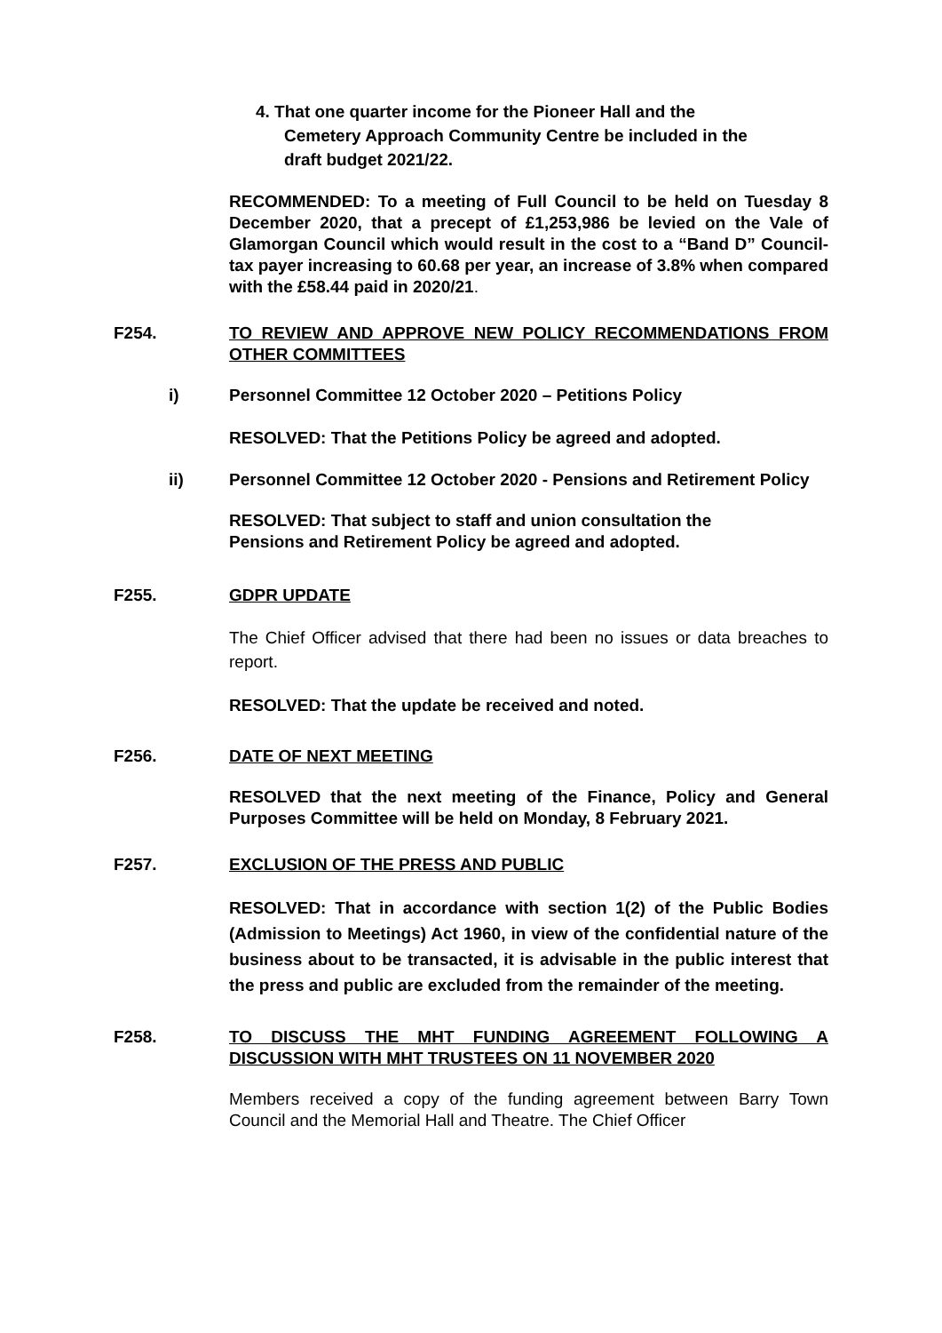4. That one quarter income for the Pioneer Hall and the
Cemetery Approach Community Centre be included in the
draft budget 2021/22.
RECOMMENDED: To a meeting of Full Council to be held on Tuesday 8 December 2020, that a precept of £1,253,986 be levied on the Vale of Glamorgan Council which would result in the cost to a “Band D” Council-tax payer increasing to 60.68 per year, an increase of 3.8% when compared with the £58.44 paid in 2020/21.
F254. TO REVIEW AND APPROVE NEW POLICY RECOMMENDATIONS FROM OTHER COMMITTEES
i) Personnel Committee 12 October 2020 – Petitions Policy
RESOLVED: That the Petitions Policy be agreed and adopted.
ii) Personnel Committee 12 October 2020 - Pensions and Retirement Policy
RESOLVED: That subject to staff and union consultation the
Pensions and Retirement Policy be agreed and adopted.
F255. GDPR UPDATE
The Chief Officer advised that there had been no issues or data breaches to report.
RESOLVED: That the update be received and noted.
F256. DATE OF NEXT MEETING
RESOLVED that the next meeting of the Finance, Policy and General Purposes Committee will be held on Monday, 8 February 2021.
F257. EXCLUSION OF THE PRESS AND PUBLIC
RESOLVED: That in accordance with section 1(2) of the Public Bodies (Admission to Meetings) Act 1960, in view of the confidential nature of the business about to be transacted, it is advisable in the public interest that the press and public are excluded from the remainder of the meeting.
F258. TO DISCUSS THE MHT FUNDING AGREEMENT FOLLOWING A DISCUSSION WITH MHT TRUSTEES ON 11 NOVEMBER 2020
Members received a copy of the funding agreement between Barry Town Council and the Memorial Hall and Theatre. The Chief Officer